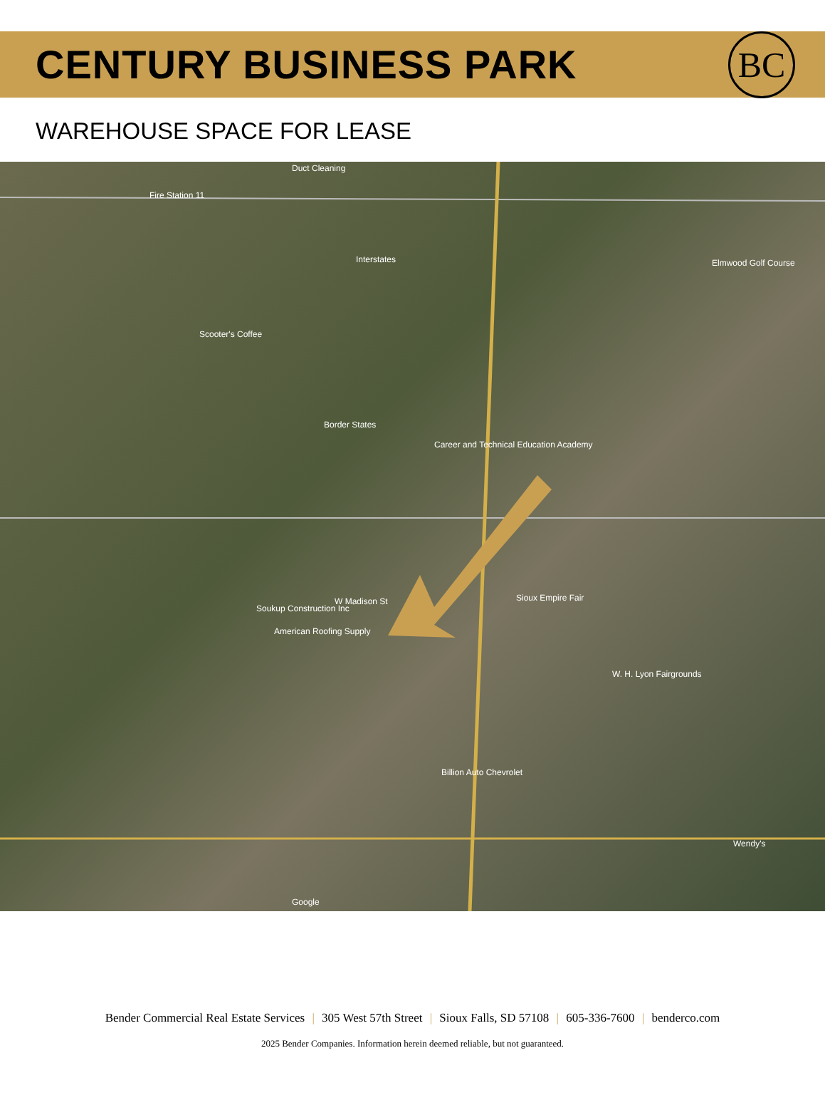CENTURY BUSINESS PARK
BC
WAREHOUSE SPACE FOR LEASE
Duct Cleaning
Fire Station 11
Interstates
Scooter's Coffee
Border States
Career and Technical Education Academy
W Madison St
Soukup Construction Inc
American Roofing Supply
Billion Auto Chevrolet
Sioux Empire Fair
W. H. Lyon Fairgrounds
Elmwood Golf Course
Wendy's
Google
Bender Commercial Real Estate Services | 305 West 57th Street | Sioux Falls, SD 57108 | 605-336-7600 | benderco.com
2025 Bender Companies. Information herein deemed reliable, but not guaranteed.